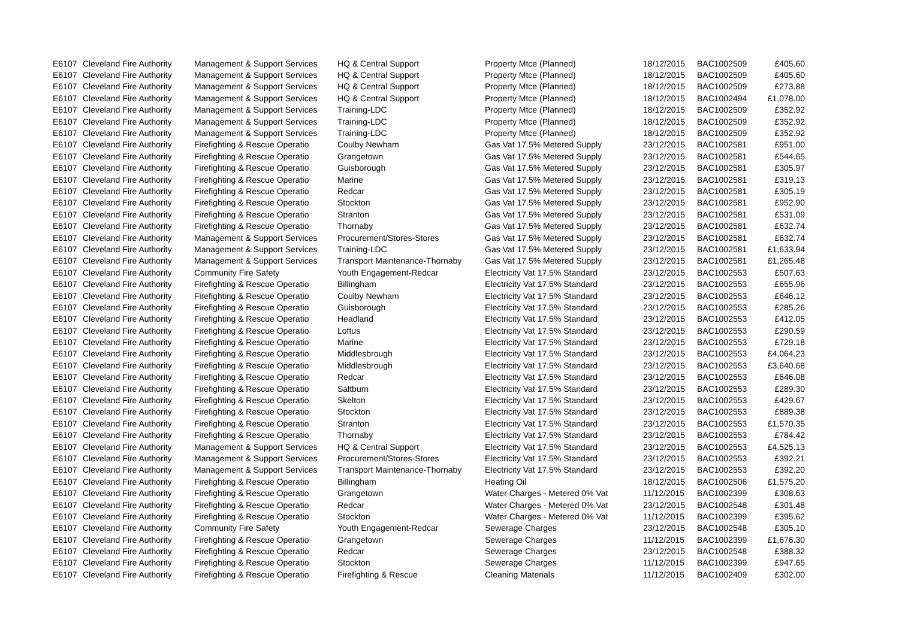| E6107 | Cleveland Fire Authority | Management & Support Services | HQ & Central Support | Property Mtce (Planned) | 18/12/2015 | BAC1002509 | £405.60 |
| E6107 | Cleveland Fire Authority | Management & Support Services | HQ & Central Support | Property Mtce (Planned) | 18/12/2015 | BAC1002509 | £405.60 |
| E6107 | Cleveland Fire Authority | Management & Support Services | HQ & Central Support | Property Mtce (Planned) | 18/12/2015 | BAC1002509 | £273.88 |
| E6107 | Cleveland Fire Authority | Management & Support Services | HQ & Central Support | Property Mtce (Planned) | 18/12/2015 | BAC1002494 | £1,078.00 |
| E6107 | Cleveland Fire Authority | Management & Support Services | Training-LDC | Property Mtce (Planned) | 18/12/2015 | BAC1002509 | £352.92 |
| E6107 | Cleveland Fire Authority | Management & Support Services | Training-LDC | Property Mtce (Planned) | 18/12/2015 | BAC1002509 | £352.92 |
| E6107 | Cleveland Fire Authority | Management & Support Services | Training-LDC | Property Mtce (Planned) | 18/12/2015 | BAC1002509 | £352.92 |
| E6107 | Cleveland Fire Authority | Firefighting & Rescue Operatio | Coulby Newham | Gas Vat 17.5% Metered Supply | 23/12/2015 | BAC1002581 | £951.00 |
| E6107 | Cleveland Fire Authority | Firefighting & Rescue Operatio | Grangetown | Gas Vat 17.5% Metered Supply | 23/12/2015 | BAC1002581 | £544.65 |
| E6107 | Cleveland Fire Authority | Firefighting & Rescue Operatio | Guisborough | Gas Vat 17.5% Metered Supply | 23/12/2015 | BAC1002581 | £305.97 |
| E6107 | Cleveland Fire Authority | Firefighting & Rescue Operatio | Marine | Gas Vat 17.5% Metered Supply | 23/12/2015 | BAC1002581 | £319.13 |
| E6107 | Cleveland Fire Authority | Firefighting & Rescue Operatio | Redcar | Gas Vat 17.5% Metered Supply | 23/12/2015 | BAC1002581 | £305.19 |
| E6107 | Cleveland Fire Authority | Firefighting & Rescue Operatio | Stockton | Gas Vat 17.5% Metered Supply | 23/12/2015 | BAC1002581 | £952.90 |
| E6107 | Cleveland Fire Authority | Firefighting & Rescue Operatio | Stranton | Gas Vat 17.5% Metered Supply | 23/12/2015 | BAC1002581 | £531.09 |
| E6107 | Cleveland Fire Authority | Firefighting & Rescue Operatio | Thornaby | Gas Vat 17.5% Metered Supply | 23/12/2015 | BAC1002581 | £632.74 |
| E6107 | Cleveland Fire Authority | Management & Support Services | Procurement/Stores-Stores | Gas Vat 17.5% Metered Supply | 23/12/2015 | BAC1002581 | £632.74 |
| E6107 | Cleveland Fire Authority | Management & Support Services | Training-LDC | Gas Vat 17.5% Metered Supply | 23/12/2015 | BAC1002581 | £1,633.94 |
| E6107 | Cleveland Fire Authority | Management & Support Services | Transport Maintenance-Thornaby | Gas Vat 17.5% Metered Supply | 23/12/2015 | BAC1002581 | £1,265.48 |
| E6107 | Cleveland Fire Authority | Community Fire Safety | Youth Engagement-Redcar | Electricity Vat 17.5% Standard | 23/12/2015 | BAC1002553 | £507.63 |
| E6107 | Cleveland Fire Authority | Firefighting & Rescue Operatio | Billingham | Electricity Vat 17.5% Standard | 23/12/2015 | BAC1002553 | £655.96 |
| E6107 | Cleveland Fire Authority | Firefighting & Rescue Operatio | Coulby Newham | Electricity Vat 17.5% Standard | 23/12/2015 | BAC1002553 | £646.12 |
| E6107 | Cleveland Fire Authority | Firefighting & Rescue Operatio | Guisborough | Electricity Vat 17.5% Standard | 23/12/2015 | BAC1002553 | £285.26 |
| E6107 | Cleveland Fire Authority | Firefighting & Rescue Operatio | Headland | Electricity Vat 17.5% Standard | 23/12/2015 | BAC1002553 | £412.05 |
| E6107 | Cleveland Fire Authority | Firefighting & Rescue Operatio | Loftus | Electricity Vat 17.5% Standard | 23/12/2015 | BAC1002553 | £290.59 |
| E6107 | Cleveland Fire Authority | Firefighting & Rescue Operatio | Marine | Electricity Vat 17.5% Standard | 23/12/2015 | BAC1002553 | £729.18 |
| E6107 | Cleveland Fire Authority | Firefighting & Rescue Operatio | Middlesbrough | Electricity Vat 17.5% Standard | 23/12/2015 | BAC1002553 | £4,064.23 |
| E6107 | Cleveland Fire Authority | Firefighting & Rescue Operatio | Middlesbrough | Electricity Vat 17.5% Standard | 23/12/2015 | BAC1002553 | £3,640.68 |
| E6107 | Cleveland Fire Authority | Firefighting & Rescue Operatio | Redcar | Electricity Vat 17.5% Standard | 23/12/2015 | BAC1002553 | £646.08 |
| E6107 | Cleveland Fire Authority | Firefighting & Rescue Operatio | Saltburn | Electricity Vat 17.5% Standard | 23/12/2015 | BAC1002553 | £289.30 |
| E6107 | Cleveland Fire Authority | Firefighting & Rescue Operatio | Skelton | Electricity Vat 17.5% Standard | 23/12/2015 | BAC1002553 | £429.67 |
| E6107 | Cleveland Fire Authority | Firefighting & Rescue Operatio | Stockton | Electricity Vat 17.5% Standard | 23/12/2015 | BAC1002553 | £889.38 |
| E6107 | Cleveland Fire Authority | Firefighting & Rescue Operatio | Stranton | Electricity Vat 17.5% Standard | 23/12/2015 | BAC1002553 | £1,570.35 |
| E6107 | Cleveland Fire Authority | Firefighting & Rescue Operatio | Thornaby | Electricity Vat 17.5% Standard | 23/12/2015 | BAC1002553 | £784.42 |
| E6107 | Cleveland Fire Authority | Management & Support Services | HQ & Central Support | Electricity Vat 17.5% Standard | 23/12/2015 | BAC1002553 | £4,525.13 |
| E6107 | Cleveland Fire Authority | Management & Support Services | Procurement/Stores-Stores | Electricity Vat 17.5% Standard | 23/12/2015 | BAC1002553 | £392.21 |
| E6107 | Cleveland Fire Authority | Management & Support Services | Transport Maintenance-Thornaby | Electricity Vat 17.5% Standard | 23/12/2015 | BAC1002553 | £392.20 |
| E6107 | Cleveland Fire Authority | Firefighting & Rescue Operatio | Billingham | Heating Oil | 18/12/2015 | BAC1002506 | £1,575.20 |
| E6107 | Cleveland Fire Authority | Firefighting & Rescue Operatio | Grangetown | Water Charges - Metered 0% Vat | 11/12/2015 | BAC1002399 | £308.63 |
| E6107 | Cleveland Fire Authority | Firefighting & Rescue Operatio | Redcar | Water Charges - Metered 0% Vat | 23/12/2015 | BAC1002548 | £301.48 |
| E6107 | Cleveland Fire Authority | Firefighting & Rescue Operatio | Stockton | Water Charges - Metered 0% Vat | 11/12/2015 | BAC1002399 | £395.62 |
| E6107 | Cleveland Fire Authority | Community Fire Safety | Youth Engagement-Redcar | Sewerage Charges | 23/12/2015 | BAC1002548 | £305.10 |
| E6107 | Cleveland Fire Authority | Firefighting & Rescue Operatio | Grangetown | Sewerage Charges | 11/12/2015 | BAC1002399 | £1,676.30 |
| E6107 | Cleveland Fire Authority | Firefighting & Rescue Operatio | Redcar | Sewerage Charges | 23/12/2015 | BAC1002548 | £388.32 |
| E6107 | Cleveland Fire Authority | Firefighting & Rescue Operatio | Stockton | Sewerage Charges | 11/12/2015 | BAC1002399 | £947.65 |
| E6107 | Cleveland Fire Authority | Firefighting & Rescue Operatio | Firefighting & Rescue | Cleaning Materials | 11/12/2015 | BAC1002409 | £302.00 |